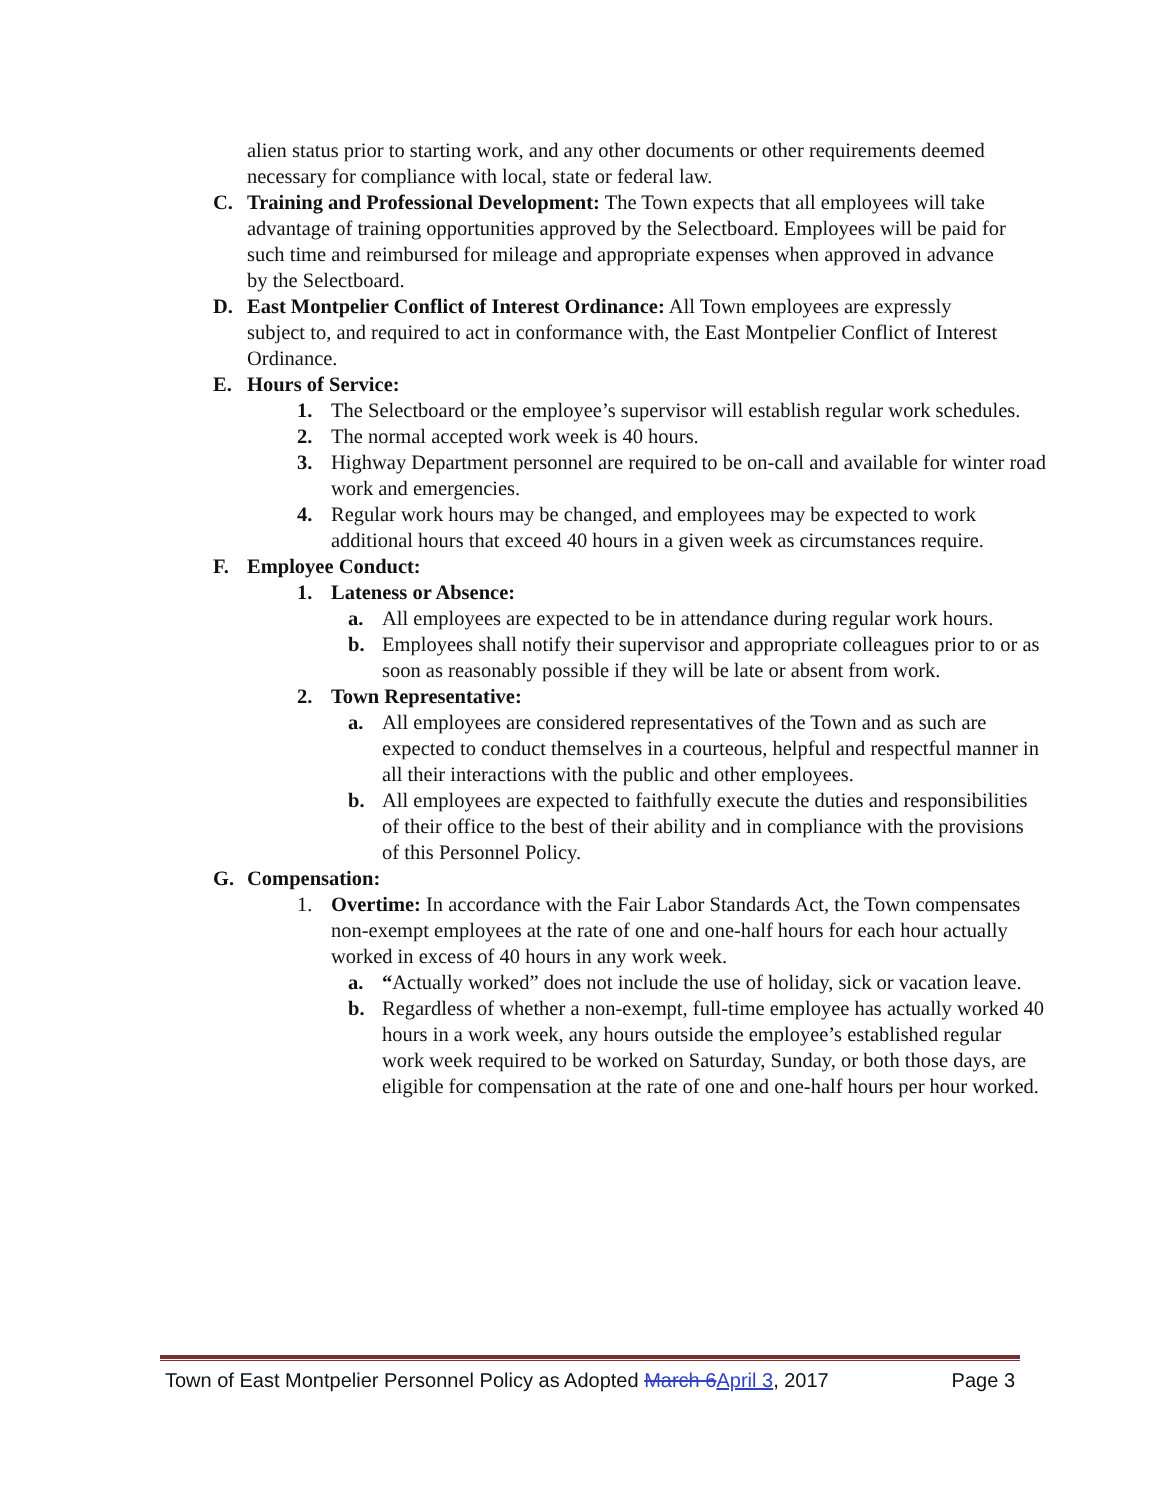alien status prior to starting work, and any other documents or other requirements deemed necessary for compliance with local, state or federal law.
C. Training and Professional Development: The Town expects that all employees will take advantage of training opportunities approved by the Selectboard. Employees will be paid for such time and reimbursed for mileage and appropriate expenses when approved in advance by the Selectboard.
D. East Montpelier Conflict of Interest Ordinance: All Town employees are expressly subject to, and required to act in conformance with, the East Montpelier Conflict of Interest Ordinance.
E. Hours of Service:
1. The Selectboard or the employee’s supervisor will establish regular work schedules.
2. The normal accepted work week is 40 hours.
3. Highway Department personnel are required to be on-call and available for winter road work and emergencies.
4. Regular work hours may be changed, and employees may be expected to work additional hours that exceed 40 hours in a given week as circumstances require.
F. Employee Conduct:
1. Lateness or Absence:
a. All employees are expected to be in attendance during regular work hours.
b. Employees shall notify their supervisor and appropriate colleagues prior to or as soon as reasonably possible if they will be late or absent from work.
2. Town Representative:
a. All employees are considered representatives of the Town and as such are expected to conduct themselves in a courteous, helpful and respectful manner in all their interactions with the public and other employees.
b. All employees are expected to faithfully execute the duties and responsibilities of their office to the best of their ability and in compliance with the provisions of this Personnel Policy.
G. Compensation:
1. Overtime: In accordance with the Fair Labor Standards Act, the Town compensates non-exempt employees at the rate of one and one-half hours for each hour actually worked in excess of 40 hours in any work week.
a. “Actually worked” does not include the use of holiday, sick or vacation leave.
b. Regardless of whether a non-exempt, full-time employee has actually worked 40 hours in a work week, any hours outside the employee’s established regular work week required to be worked on Saturday, Sunday, or both those days, are eligible for compensation at the rate of one and one-half hours per hour worked.
Town of East Montpelier Personnel Policy as Adopted March 6 April 3, 2017 Page 3